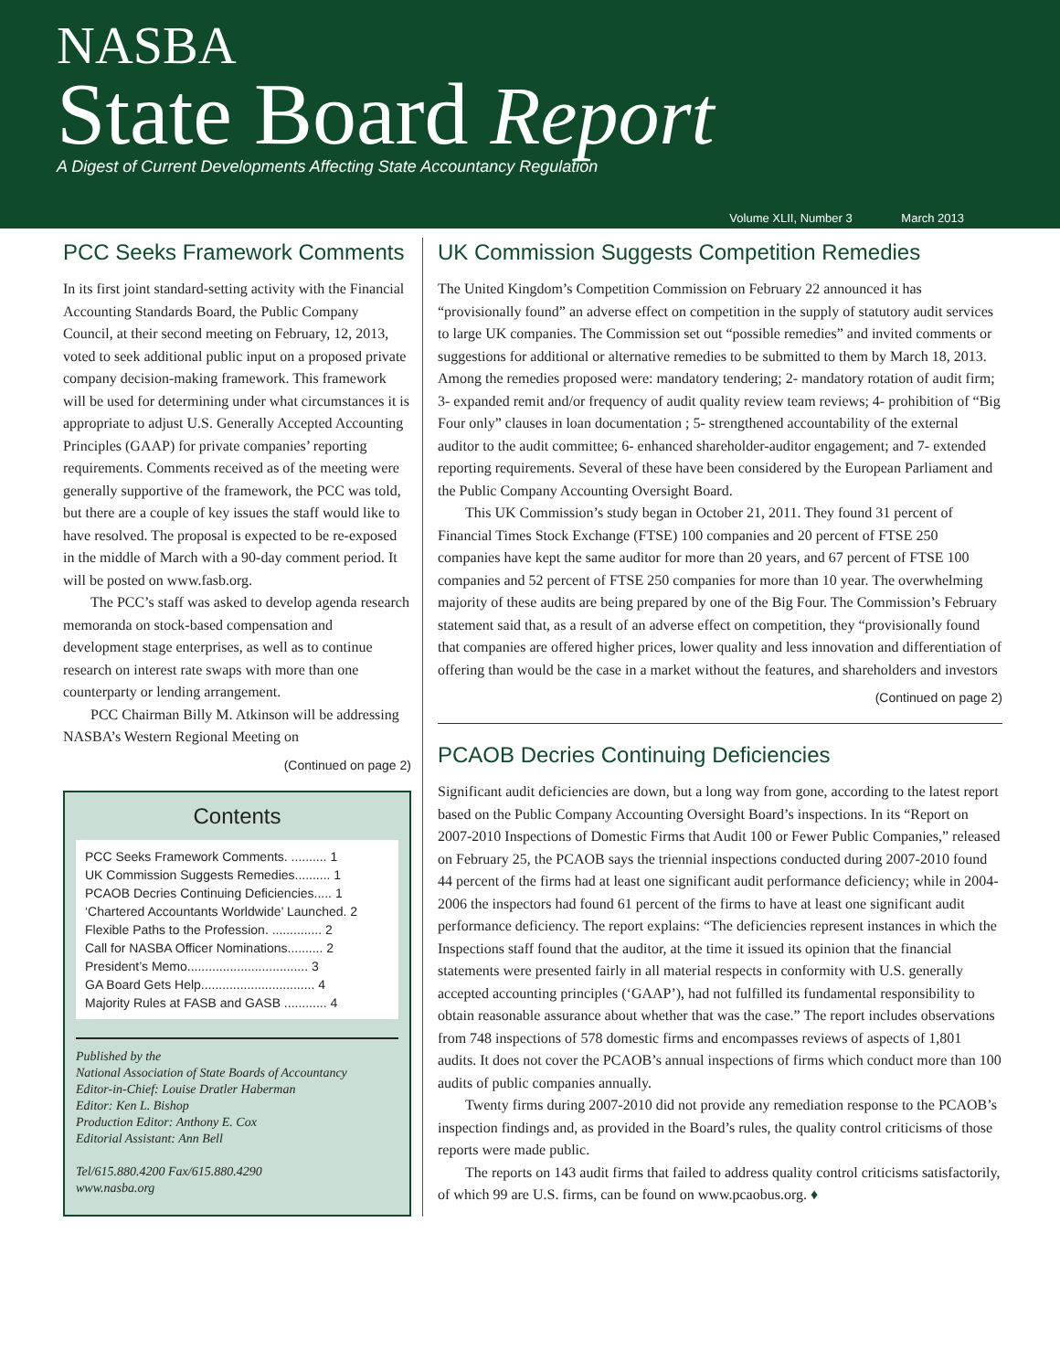NASBA
State Board Report
A Digest of Current Developments Affecting State Accountancy Regulation
Volume XLII, Number 3 March 2013
PCC Seeks Framework Comments
In its first joint standard-setting activity with the Financial Accounting Standards Board, the Public Company Council, at their second meeting on February, 12, 2013, voted to seek additional public input on a proposed private company decision-making framework. This framework will be used for determining under what circumstances it is appropriate to adjust U.S. Generally Accepted Accounting Principles (GAAP) for private companies’ reporting requirements. Comments received as of the meeting were generally supportive of the framework, the PCC was told, but there are a couple of key issues the staff would like to have resolved. The proposal is expected to be re-exposed in the middle of March with a 90-day comment period. It will be posted on www.fasb.org.
The PCC’s staff was asked to develop agenda research memoranda on stock-based compensation and development stage enterprises, as well as to continue research on interest rate swaps with more than one counterparty or lending arrangement.
PCC Chairman Billy M. Atkinson will be addressing NASBA’s Western Regional Meeting on
(Continued on page 2)
Contents
PCC Seeks Framework Comments. .......... 1
UK Commission Suggests Remedies.......... 1
PCAOB Decries Continuing Deficiencies..... 1
‘Chartered Accountants Worldwide’ Launched. 2
Flexible Paths to the Profession. .............. 2
Call for NASBA Officer Nominations.......... 2
President’s Memo.................................. 3
GA Board Gets Help................................ 4
Majority Rules at FASB and GASB ............ 4
Published by the
National Association of State Boards of Accountancy
Editor-in-Chief: Louise Dratler Haberman
Editor: Ken L. Bishop
Production Editor: Anthony E. Cox
Editorial Assistant: Ann Bell
Tel/615.880.4200 Fax/615.880.4290
www.nasba.org
UK Commission Suggests Competition Remedies
The United Kingdom’s Competition Commission on February 22 announced it has “provisionally found” an adverse effect on competition in the supply of statutory audit services to large UK companies. The Commission set out “possible remedies” and invited comments or suggestions for additional or alternative remedies to be submitted to them by March 18, 2013. Among the remedies proposed were: mandatory tendering; 2- mandatory rotation of audit firm; 3- expanded remit and/or frequency of audit quality review team reviews; 4- prohibition of “Big Four only” clauses in loan documentation ; 5- strengthened accountability of the external auditor to the audit committee; 6- enhanced shareholder-auditor engagement; and 7- extended reporting requirements. Several of these have been considered by the European Parliament and the Public Company Accounting Oversight Board.
This UK Commission’s study began in October 21, 2011. They found 31 percent of Financial Times Stock Exchange (FTSE) 100 companies and 20 percent of FTSE 250 companies have kept the same auditor for more than 20 years, and 67 percent of FTSE 100 companies and 52 percent of FTSE 250 companies for more than 10 year. The overwhelming majority of these audits are being prepared by one of the Big Four. The Commission’s February statement said that, as a result of an adverse effect on competition, they “provisionally found that companies are offered higher prices, lower quality and less innovation and differentiation of offering than would be the case in a market without the features, and shareholders and investors
(Continued on page 2)
PCAOB Decries Continuing Deficiencies
Significant audit deficiencies are down, but a long way from gone, according to the latest report based on the Public Company Accounting Oversight Board’s inspections. In its “Report on 2007-2010 Inspections of Domestic Firms that Audit 100 or Fewer Public Companies,” released on February 25, the PCAOB says the triennial inspections conducted during 2007-2010 found 44 percent of the firms had at least one significant audit performance deficiency; while in 2004-2006 the inspectors had found 61 percent of the firms to have at least one significant audit performance deficiency. The report explains: “The deficiencies represent instances in which the Inspections staff found that the auditor, at the time it issued its opinion that the financial statements were presented fairly in all material respects in conformity with U.S. generally accepted accounting principles (‘GAAP’), had not fulfilled its fundamental responsibility to obtain reasonable assurance about whether that was the case.” The report includes observations from 748 inspections of 578 domestic firms and encompasses reviews of aspects of 1,801 audits. It does not cover the PCAOB’s annual inspections of firms which conduct more than 100 audits of public companies annually.
Twenty firms during 2007-2010 did not provide any remediation response to the PCAOB’s inspection findings and, as provided in the Board’s rules, the quality control criticisms of those reports were made public.
The reports on 143 audit firms that failed to address quality control criticisms satisfactorily, of which 99 are U.S. firms, can be found on www.pcaobus.org. ♦